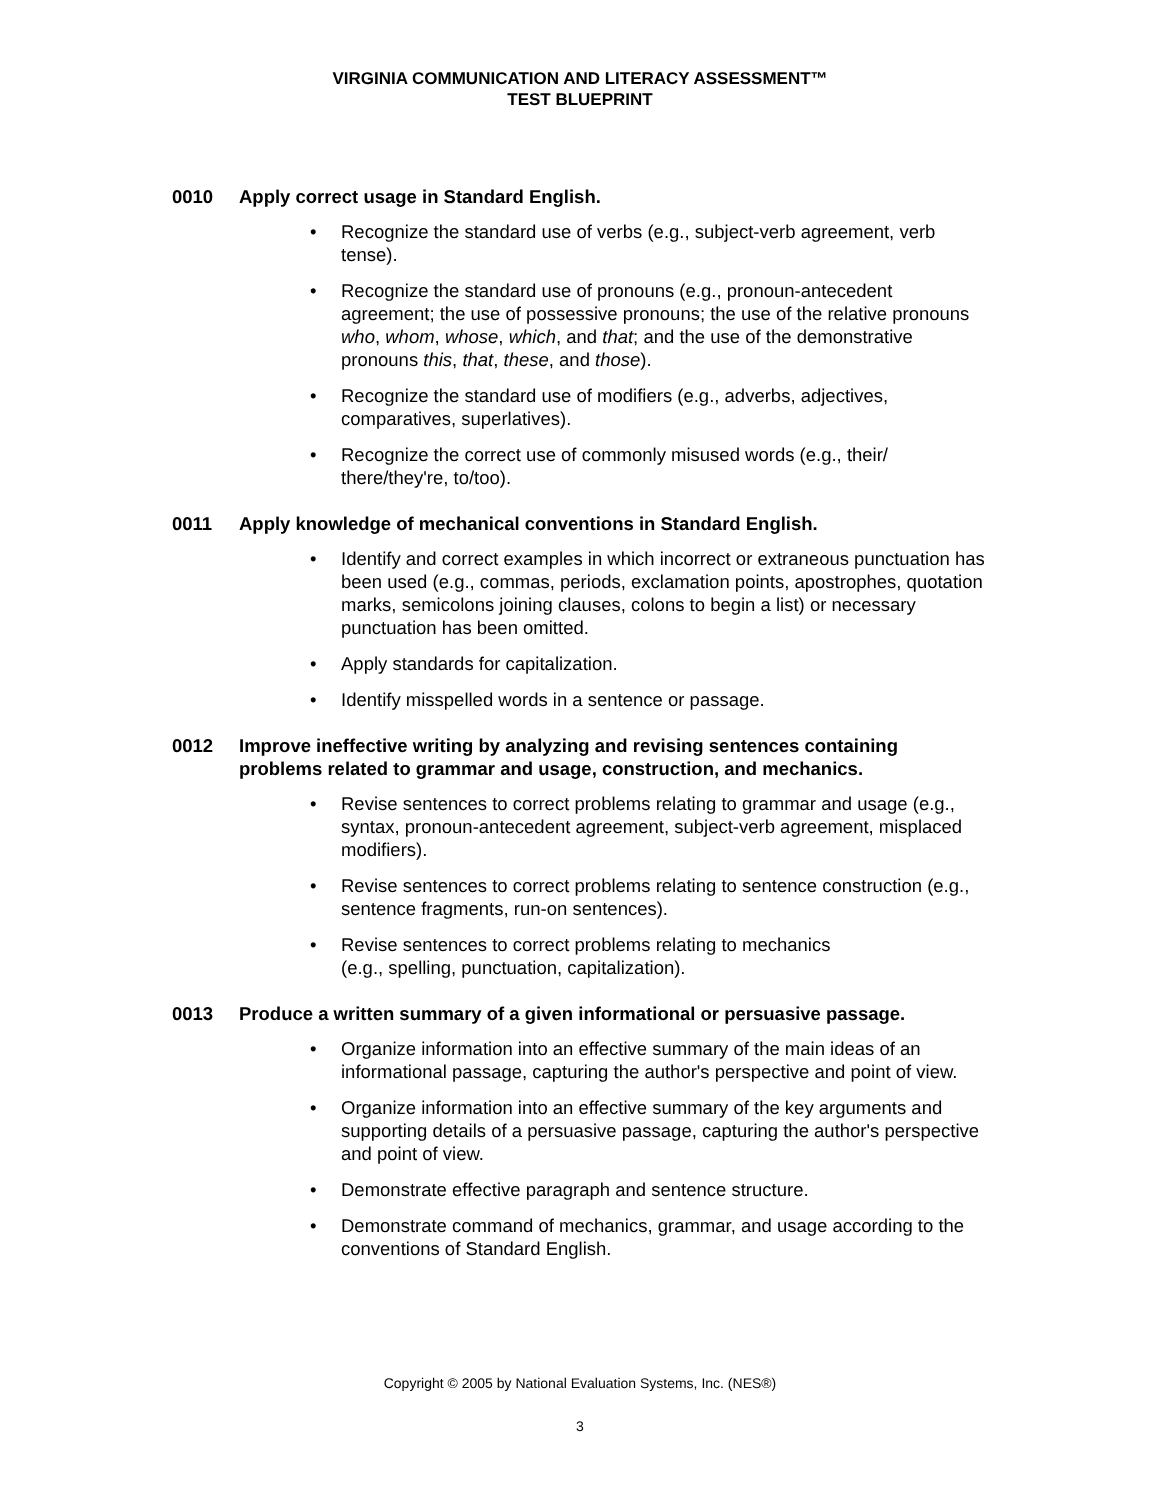VIRGINIA COMMUNICATION AND LITERACY ASSESSMENT™
TEST BLUEPRINT
0010 Apply correct usage in Standard English.
• Recognize the standard use of verbs (e.g., subject-verb agreement, verb tense).
• Recognize the standard use of pronouns (e.g., pronoun-antecedent agreement; the use of possessive pronouns; the use of the relative pronouns who, whom, whose, which, and that; and the use of the demonstrative pronouns this, that, these, and those).
• Recognize the standard use of modifiers (e.g., adverbs, adjectives, comparatives, superlatives).
• Recognize the correct use of commonly misused words (e.g., their/ there/they're, to/too).
0011 Apply knowledge of mechanical conventions in Standard English.
• Identify and correct examples in which incorrect or extraneous punctuation has been used (e.g., commas, periods, exclamation points, apostrophes, quotation marks, semicolons joining clauses, colons to begin a list) or necessary punctuation has been omitted.
• Apply standards for capitalization.
• Identify misspelled words in a sentence or passage.
0012 Improve ineffective writing by analyzing and revising sentences containing problems related to grammar and usage, construction, and mechanics.
• Revise sentences to correct problems relating to grammar and usage (e.g., syntax, pronoun-antecedent agreement, subject-verb agreement, misplaced modifiers).
• Revise sentences to correct problems relating to sentence construction (e.g., sentence fragments, run-on sentences).
• Revise sentences to correct problems relating to mechanics
(e.g., spelling, punctuation, capitalization).
0013 Produce a written summary of a given informational or persuasive passage.
• Organize information into an effective summary of the main ideas of an informational passage, capturing the author's perspective and point of view.
• Organize information into an effective summary of the key arguments and supporting details of a persuasive passage, capturing the author's perspective and point of view.
• Demonstrate effective paragraph and sentence structure.
• Demonstrate command of mechanics, grammar, and usage according to the conventions of Standard English.
Copyright © 2005 by National Evaluation Systems, Inc. (NES®)
3